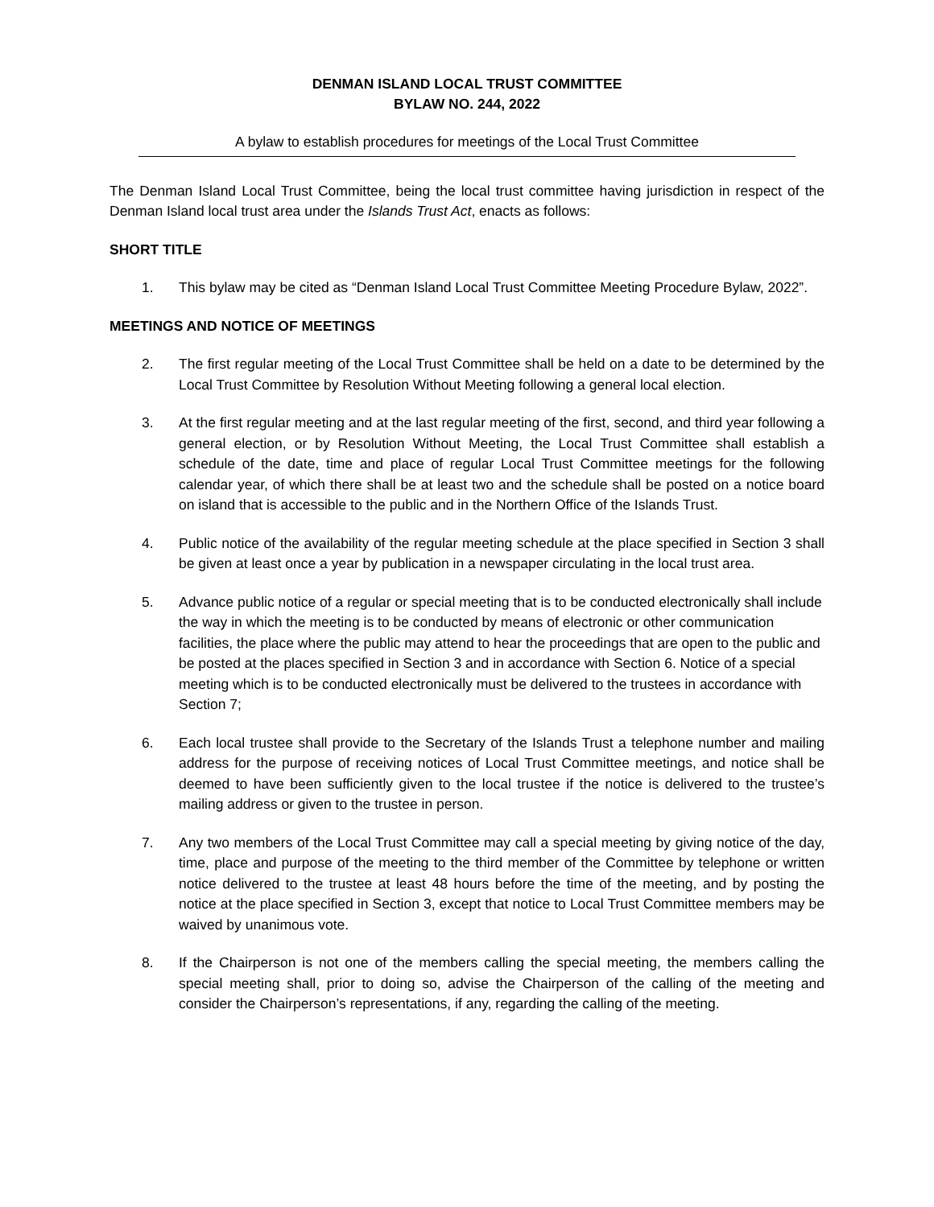DENMAN ISLAND LOCAL TRUST COMMITTEE
BYLAW NO. 244, 2022
A bylaw to establish procedures for meetings of the Local Trust Committee
The Denman Island Local Trust Committee, being the local trust committee having jurisdiction in respect of the Denman Island local trust area under the Islands Trust Act, enacts as follows:
SHORT TITLE
1. This bylaw may be cited as “Denman Island Local Trust Committee Meeting Procedure Bylaw, 2022”.
MEETINGS AND NOTICE OF MEETINGS
2. The first regular meeting of the Local Trust Committee shall be held on a date to be determined by the Local Trust Committee by Resolution Without Meeting following a general local election.
3. At the first regular meeting and at the last regular meeting of the first, second, and third year following a general election, or by Resolution Without Meeting, the Local Trust Committee shall establish a schedule of the date, time and place of regular Local Trust Committee meetings for the following calendar year, of which there shall be at least two and the schedule shall be posted on a notice board on island that is accessible to the public and in the Northern Office of the Islands Trust.
4. Public notice of the availability of the regular meeting schedule at the place specified in Section 3 shall be given at least once a year by publication in a newspaper circulating in the local trust area.
5. Advance public notice of a regular or special meeting that is to be conducted electronically shall include the way in which the meeting is to be conducted by means of electronic or other communication facilities, the place where the public may attend to hear the proceedings that are open to the public and be posted at the places specified in Section 3 and in accordance with Section 6. Notice of a special meeting which is to be conducted electronically must be delivered to the trustees in accordance with Section 7;
6. Each local trustee shall provide to the Secretary of the Islands Trust a telephone number and mailing address for the purpose of receiving notices of Local Trust Committee meetings, and notice shall be deemed to have been sufficiently given to the local trustee if the notice is delivered to the trustee’s mailing address or given to the trustee in person.
7. Any two members of the Local Trust Committee may call a special meeting by giving notice of the day, time, place and purpose of the meeting to the third member of the Committee by telephone or written notice delivered to the trustee at least 48 hours before the time of the meeting, and by posting the notice at the place specified in Section 3, except that notice to Local Trust Committee members may be waived by unanimous vote.
8. If the Chairperson is not one of the members calling the special meeting, the members calling the special meeting shall, prior to doing so, advise the Chairperson of the calling of the meeting and consider the Chairperson’s representations, if any, regarding the calling of the meeting.